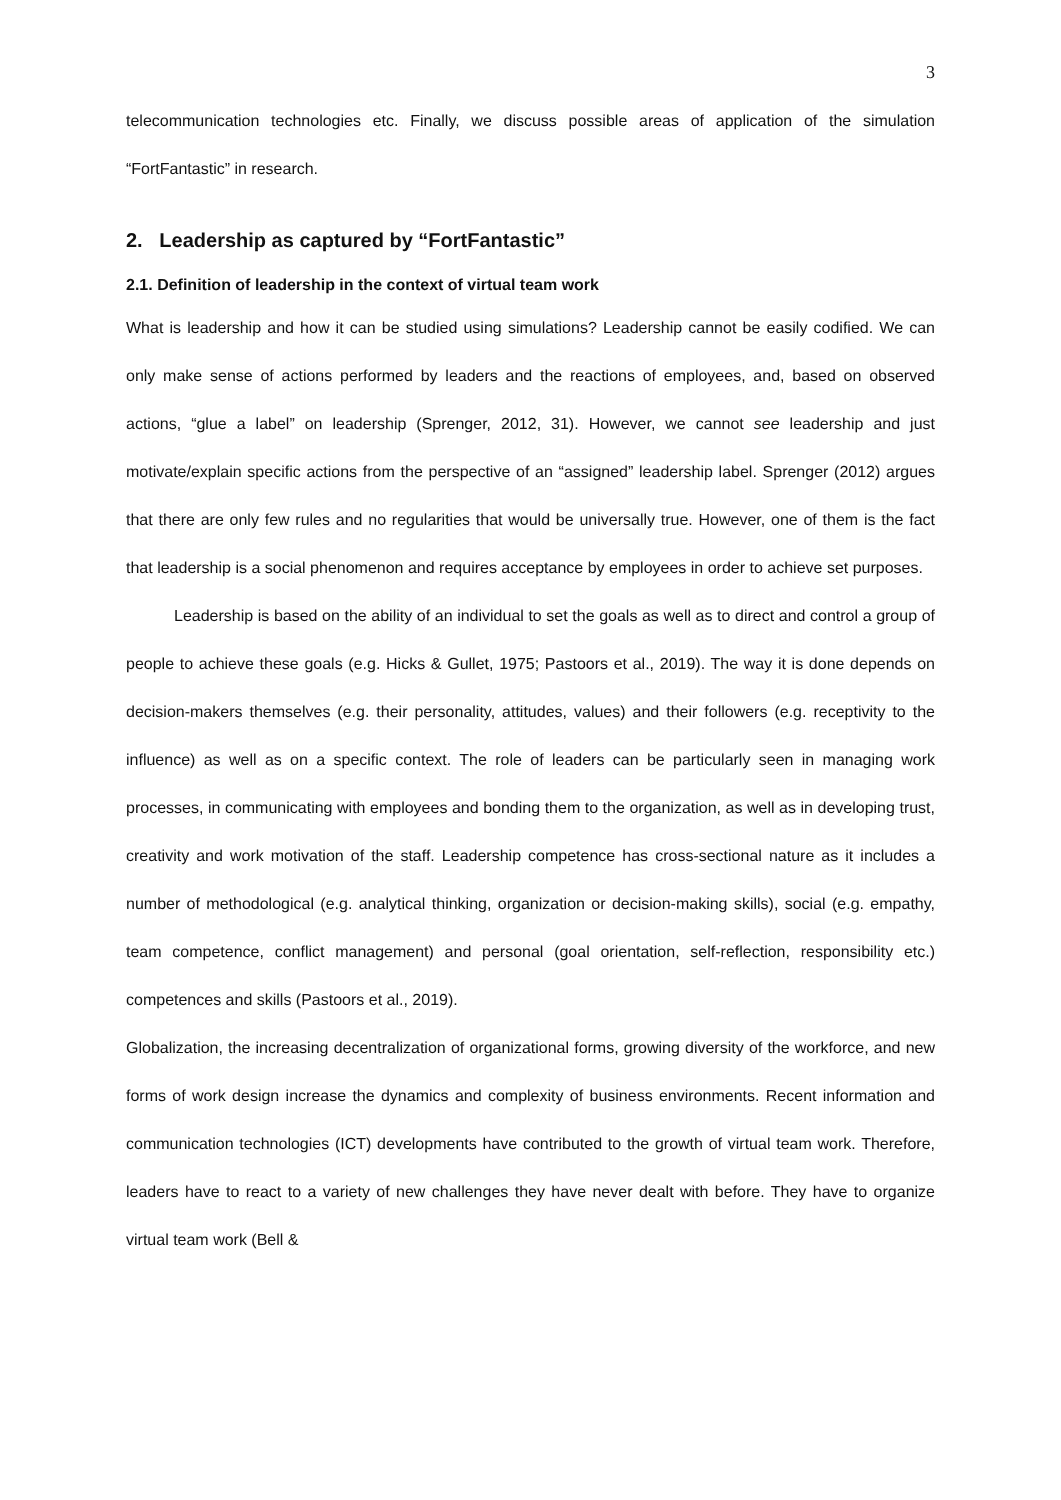3
telecommunication technologies etc. Finally, we discuss possible areas of application of the simulation “FortFantastic” in research.
2. Leadership as captured by “FortFantastic”
2.1. Definition of leadership in the context of virtual team work
What is leadership and how it can be studied using simulations? Leadership cannot be easily codified. We can only make sense of actions performed by leaders and the reactions of employees, and, based on observed actions, “glue a label” on leadership (Sprenger, 2012, 31). However, we cannot see leadership and just motivate/explain specific actions from the perspective of an “assigned” leadership label. Sprenger (2012) argues that there are only few rules and no regularities that would be universally true. However, one of them is the fact that leadership is a social phenomenon and requires acceptance by employees in order to achieve set purposes.
Leadership is based on the ability of an individual to set the goals as well as to direct and control a group of people to achieve these goals (e.g. Hicks & Gullet, 1975; Pastoors et al., 2019). The way it is done depends on decision-makers themselves (e.g. their personality, attitudes, values) and their followers (e.g. receptivity to the influence) as well as on a specific context. The role of leaders can be particularly seen in managing work processes, in communicating with employees and bonding them to the organization, as well as in developing trust, creativity and work motivation of the staff. Leadership competence has cross-sectional nature as it includes a number of methodological (e.g. analytical thinking, organization or decision-making skills), social (e.g. empathy, team competence, conflict management) and personal (goal orientation, self-reflection, responsibility etc.) competences and skills (Pastoors et al., 2019).
Globalization, the increasing decentralization of organizational forms, growing diversity of the workforce, and new forms of work design increase the dynamics and complexity of business environments. Recent information and communication technologies (ICT) developments have contributed to the growth of virtual team work. Therefore, leaders have to react to a variety of new challenges they have never dealt with before. They have to organize virtual team work (Bell &